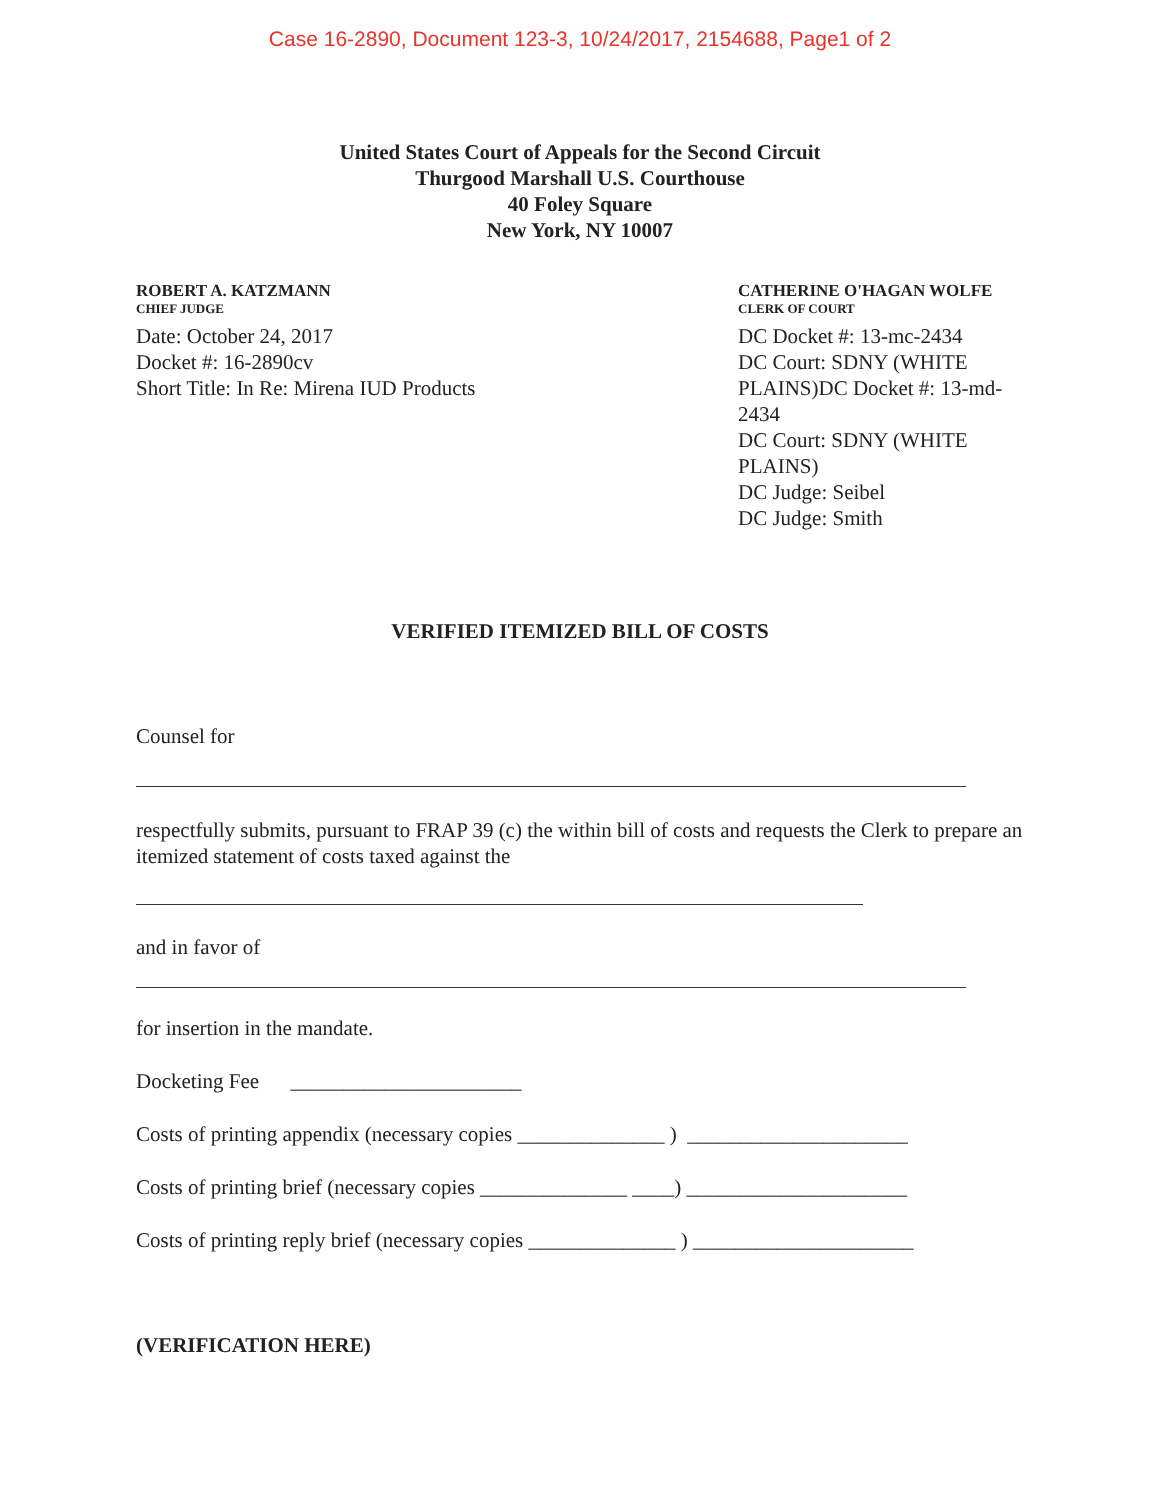Case 16-2890, Document 123-3, 10/24/2017, 2154688, Page1 of 2
United States Court of Appeals for the Second Circuit
Thurgood Marshall U.S. Courthouse
40 Foley Square
New York, NY 10007
ROBERT A. KATZMANN
CHIEF JUDGE
Date: October 24, 2017
Docket #: 16-2890cv
Short Title: In Re: Mirena IUD Products
CATHERINE O'HAGAN WOLFE
CLERK OF COURT
DC Docket #: 13-mc-2434
DC Court: SDNY (WHITE PLAINS)DC Docket #: 13-md-2434
DC Court: SDNY (WHITE PLAINS)
DC Judge: Seibel
DC Judge: Smith
VERIFIED ITEMIZED BILL OF COSTS
Counsel for
respectfully submits, pursuant to FRAP 39 (c) the within bill of costs and requests the Clerk to prepare an itemized statement of costs taxed against the
and in favor of
for insertion in the mandate.
Docketing Fee ______________________
Costs of printing appendix (necessary copies ______________ ) _____________________
Costs of printing brief (necessary copies ______________ ____) _____________________
Costs of printing reply brief (necessary copies ______________ ) _____________________
(VERIFICATION HERE)